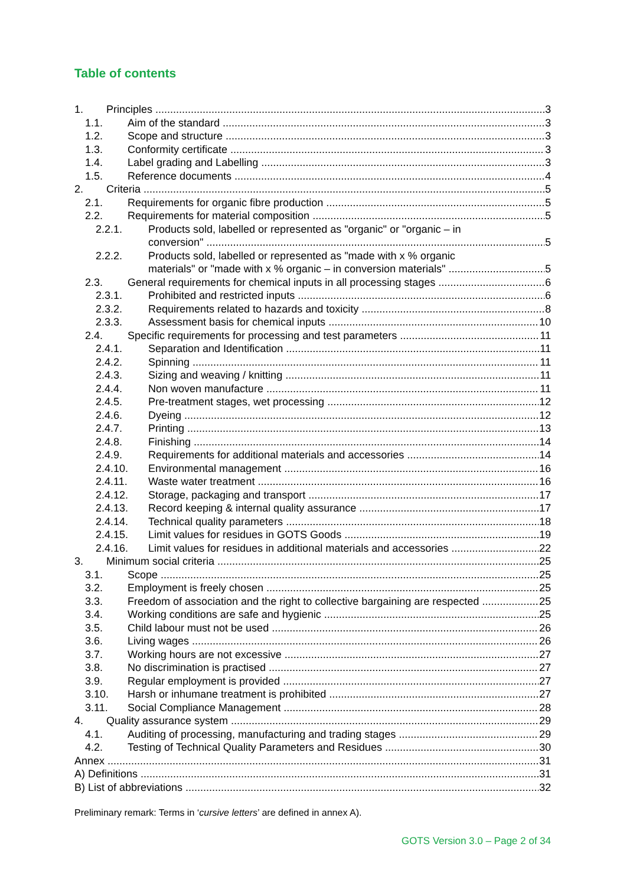Table of contents
1. Principles 3
1.1. Aim of the standard 3
1.2. Scope and structure 3
1.3. Conformity certificate 3
1.4. Label grading and Labelling 3
1.5. Reference documents 4
2. Criteria 5
2.1. Requirements for organic fibre production 5
2.2. Requirements for material composition 5
2.2.1. Products sold, labelled or represented as "organic" or "organic – in
conversion" 5
2.2.2. Products sold, labelled or represented as "made with x % organic
materials" or "made with x % organic – in conversion materials" 5
2.3. General requirements for chemical inputs in all processing stages 6
2.3.1. Prohibited and restricted inputs 6
2.3.2. Requirements related to hazards and toxicity 8
2.3.3. Assessment basis for chemical inputs 10
2.4. Specific requirements for processing and test parameters 11
2.4.1. Separation and Identification 11
2.4.2. Spinning 11
2.4.3. Sizing and weaving / knitting 11
2.4.4. Non woven manufacture 11
2.4.5. Pre-treatment stages, wet processing 12
2.4.6. Dyeing 12
2.4.7. Printing 13
2.4.8. Finishing 14
2.4.9. Requirements for additional materials and accessories 14
2.4.10. Environmental management 16
2.4.11. Waste water treatment 16
2.4.12. Storage, packaging and transport 17
2.4.13. Record keeping & internal quality assurance 17
2.4.14. Technical quality parameters 18
2.4.15. Limit values for residues in GOTS Goods 19
2.4.16. Limit values for residues in additional materials and accessories 22
3. Minimum social criteria 25
3.1. Scope 25
3.2. Employment is freely chosen 25
3.3. Freedom of association and the right to collective bargaining are respected 25
3.4. Working conditions are safe and hygienic 25
3.5. Child labour must not be used 26
3.6. Living wages 26
3.7. Working hours are not excessive 27
3.8. No discrimination is practised 27
3.9. Regular employment is provided 27
3.10. Harsh or inhumane treatment is prohibited 27
3.11. Social Compliance Management 28
4. Quality assurance system 29
4.1. Auditing of processing, manufacturing and trading stages 29
4.2. Testing of Technical Quality Parameters and Residues 30
Annex 31
A) Definitions 31
B) List of abbreviations 32
Preliminary remark: Terms in ‘cursive letters’ are defined in annex A).
GOTS Version 3.0 – Page 2 of 34